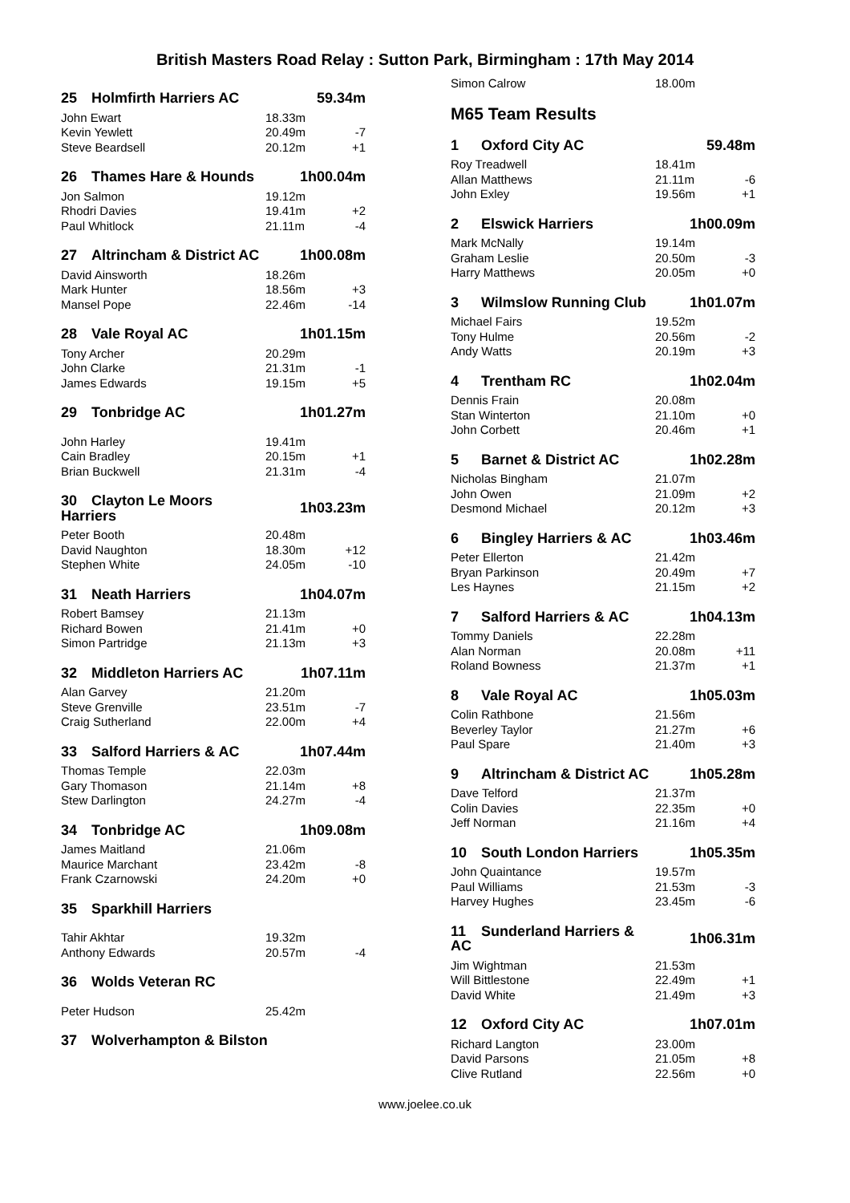British Masters Road Relay : Sutton Park, Birmingham : 17th May 2014
| 25 Holmfirth Harriers AC | 59.34m | |
| John Ewart | 18.33m | |
| Kevin Yewlett | 20.49m | -7 |
| Steve Beardsell | 20.12m | +1 |
| 26 Thames Hare & Hounds | 1h00.04m | |
| Jon Salmon | 19.12m | |
| Rhodri Davies | 19.41m | +2 |
| Paul Whitlock | 21.11m | -4 |
| 27 Altrincham & District AC | 1h00.08m | |
| David Ainsworth | 18.26m | |
| Mark Hunter | 18.56m | +3 |
| Mansel Pope | 22.46m | -14 |
| 28 Vale Royal AC | 1h01.15m | |
| Tony Archer | 20.29m | |
| John Clarke | 21.31m | -1 |
| James Edwards | 19.15m | +5 |
| 29 Tonbridge AC | 1h01.27m | |
| John Harley | 19.41m | |
| Cain Bradley | 20.15m | +1 |
| Brian Buckwell | 21.31m | -4 |
| 30 Clayton Le Moors Harriers | 1h03.23m | |
| Peter Booth | 20.48m | |
| David Naughton | 18.30m | +12 |
| Stephen White | 24.05m | -10 |
| 31 Neath Harriers | 1h04.07m | |
| Robert Bamsey | 21.13m | |
| Richard Bowen | 21.41m | +0 |
| Simon Partridge | 21.13m | +3 |
| 32 Middleton Harriers AC | 1h07.11m | |
| Alan Garvey | 21.20m | |
| Steve Grenville | 23.51m | -7 |
| Craig Sutherland | 22.00m | +4 |
| 33 Salford Harriers & AC | 1h07.44m | |
| Thomas Temple | 22.03m | |
| Gary Thomason | 21.14m | +8 |
| Stew Darlington | 24.27m | -4 |
| 34 Tonbridge AC | 1h09.08m | |
| James Maitland | 21.06m | |
| Maurice Marchant | 23.42m | -8 |
| Frank Czarnowski | 24.20m | +0 |
| 35 Sparkhill Harriers | | |
| Tahir Akhtar | 19.32m | |
| Anthony Edwards | 20.57m | -4 |
| 36 Wolds Veteran RC | | |
| Peter Hudson | 25.42m | |
| 37 Wolverhampton & Bilston | | |
| Simon Calrow | 18.00m | |
M65 Team Results
| 1 Oxford City AC | 59.48m | |
| Roy Treadwell | 18.41m | |
| Allan Matthews | 21.11m | -6 |
| John Exley | 19.56m | +1 |
| 2 Elswick Harriers | 1h00.09m | |
| Mark McNally | 19.14m | |
| Graham Leslie | 20.50m | -3 |
| Harry Matthews | 20.05m | +0 |
| 3 Wilmslow Running Club | 1h01.07m | |
| Michael Fairs | 19.52m | |
| Tony Hulme | 20.56m | -2 |
| Andy Watts | 20.19m | +3 |
| 4 Trentham RC | 1h02.04m | |
| Dennis Frain | 20.08m | |
| Stan Winterton | 21.10m | +0 |
| John Corbett | 20.46m | +1 |
| 5 Barnet & District AC | 1h02.28m | |
| Nicholas Bingham | 21.07m | |
| John Owen | 21.09m | +2 |
| Desmond Michael | 20.12m | +3 |
| 6 Bingley Harriers & AC | 1h03.46m | |
| Peter Ellerton | 21.42m | |
| Bryan Parkinson | 20.49m | +7 |
| Les Haynes | 21.15m | +2 |
| 7 Salford Harriers & AC | 1h04.13m | |
| Tommy Daniels | 22.28m | |
| Alan Norman | 20.08m | +11 |
| Roland Bowness | 21.37m | +1 |
| 8 Vale Royal AC | 1h05.03m | |
| Colin Rathbone | 21.56m | |
| Beverley Taylor | 21.27m | +6 |
| Paul Spare | 21.40m | +3 |
| 9 Altrincham & District AC | 1h05.28m | |
| Dave Telford | 21.37m | |
| Colin Davies | 22.35m | +0 |
| Jeff Norman | 21.16m | +4 |
| 10 South London Harriers | 1h05.35m | |
| John Quaintance | 19.57m | |
| Paul Williams | 21.53m | -3 |
| Harvey Hughes | 23.45m | -6 |
| 11 Sunderland Harriers & AC | 1h06.31m | |
| Jim Wightman | 21.53m | |
| Will Bittlestone | 22.49m | +1 |
| David White | 21.49m | +3 |
| 12 Oxford City AC | 1h07.01m | |
| Richard Langton | 23.00m | |
| David Parsons | 21.05m | +8 |
| Clive Rutland | 22.56m | +0 |
www.joelee.co.uk